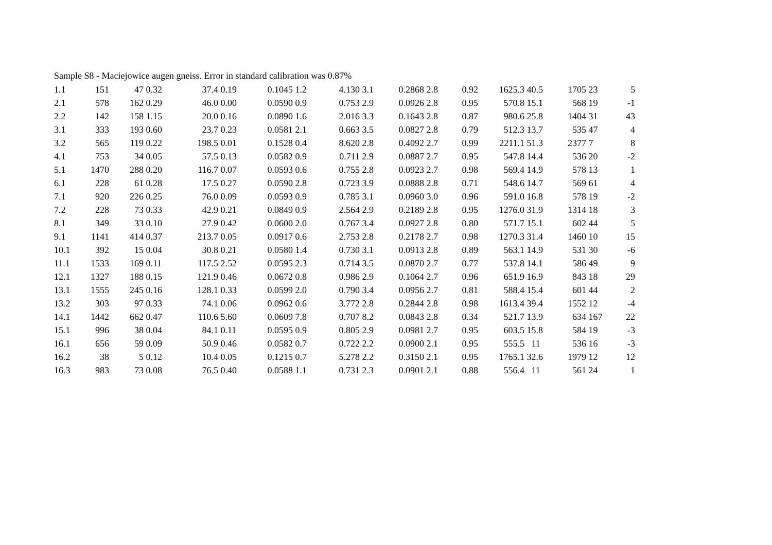Sample S8 - Maciejowice augen gneiss. Error in standard calibration was 0.87%
| 1.1 | 151 | 47 | 0.32 | 37.4 | 0.19 | 0.1045 | 1.2 | 4.130 | 3.1 | 0.2868 | 2.8 | 0.92 | 1625.3 | 40.5 | 1705 | 23 | 5 |
| 2.1 | 578 | 162 | 0.29 | 46.0 | 0.00 | 0.0590 | 0.9 | 0.753 | 2.9 | 0.0926 | 2.8 | 0.95 | 570.8 | 15.1 | 568 | 19 | -1 |
| 2.2 | 142 | 158 | 1.15 | 20.0 | 0.16 | 0.0890 | 1.6 | 2.016 | 3.3 | 0.1643 | 2.8 | 0.87 | 980.6 | 25.8 | 1404 | 31 | 43 |
| 3.1 | 333 | 193 | 0.60 | 23.7 | 0.23 | 0.0581 | 2.1 | 0.663 | 3.5 | 0.0827 | 2.8 | 0.79 | 512.3 | 13.7 | 535 | 47 | 4 |
| 3.2 | 565 | 119 | 0.22 | 198.5 | 0.01 | 0.1528 | 0.4 | 8.620 | 2.8 | 0.4092 | 2.7 | 0.99 | 2211.1 | 51.3 | 2377 | 7 | 8 |
| 4.1 | 753 | 34 | 0.05 | 57.5 | 0.13 | 0.0582 | 0.9 | 0.711 | 2.9 | 0.0887 | 2.7 | 0.95 | 547.8 | 14.4 | 536 | 20 | -2 |
| 5.1 | 1470 | 288 | 0.20 | 116.7 | 0.07 | 0.0593 | 0.6 | 0.755 | 2.8 | 0.0923 | 2.7 | 0.98 | 569.4 | 14.9 | 578 | 13 | 1 |
| 6.1 | 228 | 61 | 0.28 | 17.5 | 0.27 | 0.0590 | 2.8 | 0.723 | 3.9 | 0.0888 | 2.8 | 0.71 | 548.6 | 14.7 | 569 | 61 | 4 |
| 7.1 | 920 | 226 | 0.25 | 76.0 | 0.09 | 0.0593 | 0.9 | 0.785 | 3.1 | 0.0960 | 3.0 | 0.96 | 591.0 | 16.8 | 578 | 19 | -2 |
| 7.2 | 228 | 73 | 0.33 | 42.9 | 0.21 | 0.0849 | 0.9 | 2.564 | 2.9 | 0.2189 | 2.8 | 0.95 | 1276.0 | 31.9 | 1314 | 18 | 3 |
| 8.1 | 349 | 33 | 0.10 | 27.9 | 0.42 | 0.0600 | 2.0 | 0.767 | 3.4 | 0.0927 | 2.8 | 0.80 | 571.7 | 15.1 | 602 | 44 | 5 |
| 9.1 | 1141 | 414 | 0.37 | 213.7 | 0.05 | 0.0917 | 0.6 | 2.753 | 2.8 | 0.2178 | 2.7 | 0.98 | 1270.3 | 31.4 | 1460 | 10 | 15 |
| 10.1 | 392 | 15 | 0.04 | 30.8 | 0.21 | 0.0580 | 1.4 | 0.730 | 3.1 | 0.0913 | 2.8 | 0.89 | 563.1 | 14.9 | 531 | 30 | -6 |
| 11.1 | 1533 | 169 | 0.11 | 117.5 | 2.52 | 0.0595 | 2.3 | 0.714 | 3.5 | 0.0870 | 2.7 | 0.77 | 537.8 | 14.1 | 586 | 49 | 9 |
| 12.1 | 1327 | 188 | 0.15 | 121.9 | 0.46 | 0.0672 | 0.8 | 0.986 | 2.9 | 0.1064 | 2.7 | 0.96 | 651.9 | 16.9 | 843 | 18 | 29 |
| 13.1 | 1555 | 245 | 0.16 | 128.1 | 0.33 | 0.0599 | 2.0 | 0.790 | 3.4 | 0.0956 | 2.7 | 0.81 | 588.4 | 15.4 | 601 | 44 | 2 |
| 13.2 | 303 | 97 | 0.33 | 74.1 | 0.06 | 0.0962 | 0.6 | 3.772 | 2.8 | 0.2844 | 2.8 | 0.98 | 1613.4 | 39.4 | 1552 | 12 | -4 |
| 14.1 | 1442 | 662 | 0.47 | 110.6 | 5.60 | 0.0609 | 7.8 | 0.707 | 8.2 | 0.0843 | 2.8 | 0.34 | 521.7 | 13.9 | 634 | 167 | 22 |
| 15.1 | 996 | 38 | 0.04 | 84.1 | 0.11 | 0.0595 | 0.9 | 0.805 | 2.9 | 0.0981 | 2.7 | 0.95 | 603.5 | 15.8 | 584 | 19 | -3 |
| 16.1 | 656 | 59 | 0.09 | 50.9 | 0.46 | 0.0582 | 0.7 | 0.722 | 2.2 | 0.0900 | 2.1 | 0.95 | 555.5 | 11 | 536 | 16 | -3 |
| 16.2 | 38 | 5 | 0.12 | 10.4 | 0.05 | 0.1215 | 0.7 | 5.278 | 2.2 | 0.3150 | 2.1 | 0.95 | 1765.1 | 32.6 | 1979 | 12 | 12 |
| 16.3 | 983 | 73 | 0.08 | 76.5 | 0.40 | 0.0588 | 1.1 | 0.731 | 2.3 | 0.0901 | 2.1 | 0.88 | 556.4 | 11 | 561 | 24 | 1 |